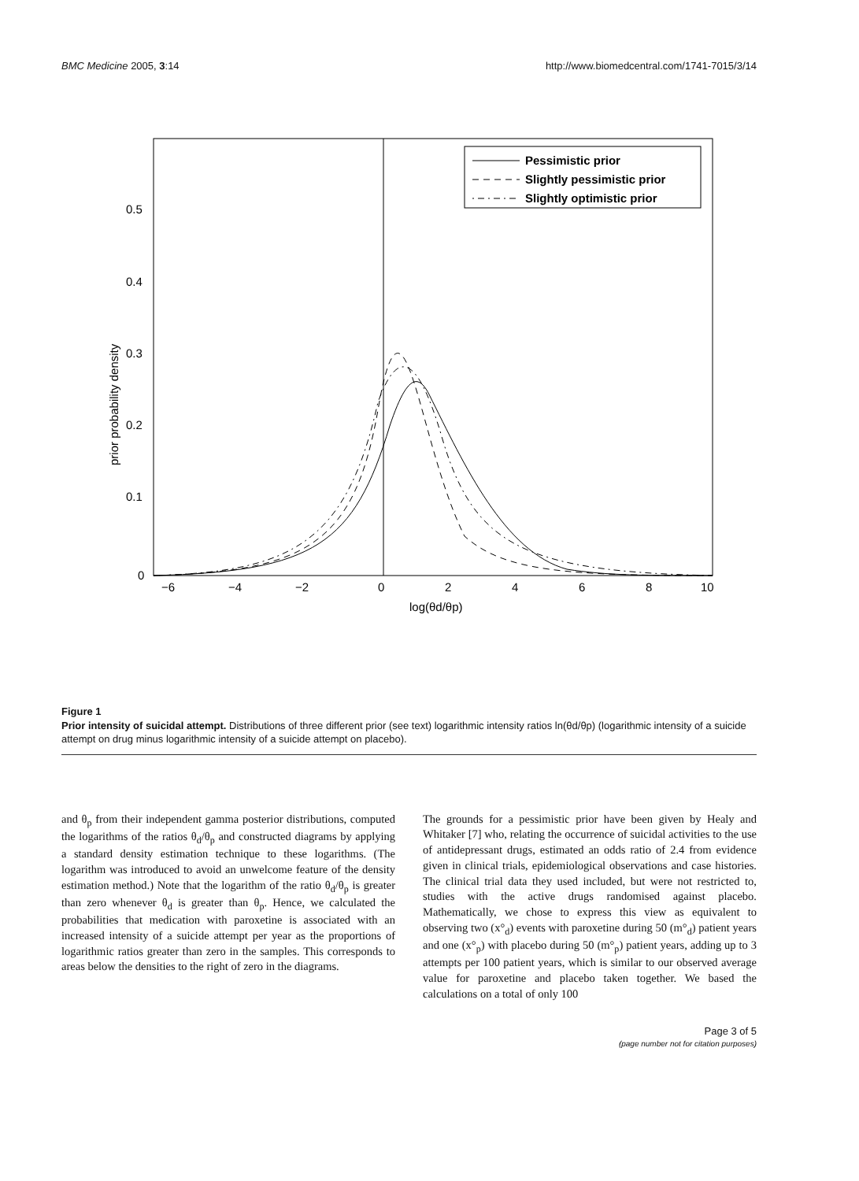BMC Medicine 2005, 3:14 http://www.biomedcentral.com/1741-7015/3/14
0.5
0.4
0.3
0.2
0.1
0
−6
−4
−2
0
2
4
6
8
10
log(θd/θp)
prior probability density
Pessimistic prior
Slightly pessimistic prior
Slightly optimistic prior
Figure 1
Prior intensity of suicidal attempt. Distributions of three different prior (see text) logarithmic intensity ratios ln(θd/θp) (logarithmic intensity of a suicide attempt on drug minus logarithmic intensity of a suicide attempt on placebo).
and θ<sub>p</sub> from their independent gamma posterior distributions, computed the logarithms of the ratios θ<sub>d</sub>/θ<sub>p</sub> and constructed diagrams by applying a standard density estimation technique to these logarithms. (The logarithm was introduced to avoid an unwelcome feature of the density estimation method.) Note that the logarithm of the ratio θ<sub>d</sub>/θ<sub>p</sub> is greater than zero whenever θ<sub>d</sub> is greater than θ<sub>p</sub>. Hence, we calculated the probabilities that medication with paroxetine is associated with an increased intensity of a suicide attempt per year as the proportions of logarithmic ratios greater than zero in the samples. This corresponds to areas below the densities to the right of zero in the diagrams.
The grounds for a pessimistic prior have been given by Healy and Whitaker [7] who, relating the occurrence of suicidal activities to the use of antidepressant drugs, estimated an odds ratio of 2.4 from evidence given in clinical trials, epidemiological observations and case histories. The clinical trial data they used included, but were not restricted to, studies with the active drugs randomised against placebo. Mathematically, we chose to express this view as equivalent to observing two (x°<sub>d</sub>) events with paroxetine during 50 (m°<sub>d</sub>) patient years and one (x°<sub>p</sub>) with placebo during 50 (m°<sub>p</sub>) patient years, adding up to 3 attempts per 100 patient years, which is similar to our observed average value for paroxetine and placebo taken together. We based the calculations on a total of only 100
Page 3 of 5
(page number not for citation purposes)